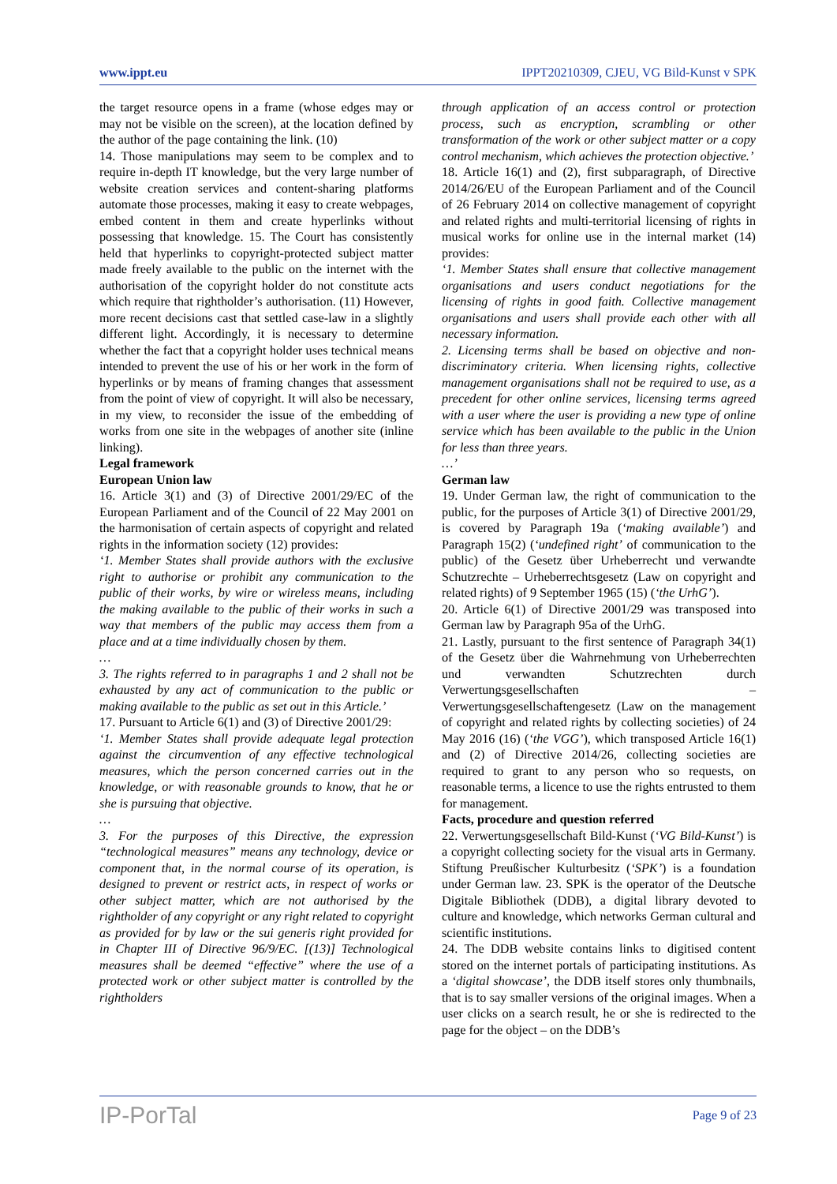www.ippt.eu IPPT20210309, CJEU, VG Bild-Kunst v SPK
the target resource opens in a frame (whose edges may or may not be visible on the screen), at the location defined by the author of the page containing the link. (10)
14. Those manipulations may seem to be complex and to require in-depth IT knowledge, but the very large number of website creation services and content-sharing platforms automate those processes, making it easy to create webpages, embed content in them and create hyperlinks without possessing that knowledge. 15. The Court has consistently held that hyperlinks to copyright-protected subject matter made freely available to the public on the internet with the authorisation of the copyright holder do not constitute acts which require that rightholder’s authorisation. (11) However, more recent decisions cast that settled case-law in a slightly different light. Accordingly, it is necessary to determine whether the fact that a copyright holder uses technical means intended to prevent the use of his or her work in the form of hyperlinks or by means of framing changes that assessment from the point of view of copyright. It will also be necessary, in my view, to reconsider the issue of the embedding of works from one site in the webpages of another site (inline linking).
Legal framework
European Union law
16. Article 3(1) and (3) of Directive 2001/29/EC of the European Parliament and of the Council of 22 May 2001 on the harmonisation of certain aspects of copyright and related rights in the information society (12) provides:
‘1. Member States shall provide authors with the exclusive right to authorise or prohibit any communication to the public of their works, by wire or wireless means, including the making available to the public of their works in such a way that members of the public may access them from a place and at a time individually chosen by them.
…
3. The rights referred to in paragraphs 1 and 2 shall not be exhausted by any act of communication to the public or making available to the public as set out in this Article.’
17. Pursuant to Article 6(1) and (3) of Directive 2001/29:
‘1. Member States shall provide adequate legal protection against the circumvention of any effective technological measures, which the person concerned carries out in the knowledge, or with reasonable grounds to know, that he or she is pursuing that objective.
…
3. For the purposes of this Directive, the expression “technological measures” means any technology, device or component that, in the normal course of its operation, is designed to prevent or restrict acts, in respect of works or other subject matter, which are not authorised by the rightholder of any copyright or any right related to copyright as provided for by law or the sui generis right provided for in Chapter III of Directive 96/9/EC. [(13)] Technological measures shall be deemed “effective” where the use of a protected work or other subject matter is controlled by the rightholders
through application of an access control or protection process, such as encryption, scrambling or other transformation of the work or other subject matter or a copy control mechanism, which achieves the protection objective.’
18. Article 16(1) and (2), first subparagraph, of Directive 2014/26/EU of the European Parliament and of the Council of 26 February 2014 on collective management of copyright and related rights and multi-territorial licensing of rights in musical works for online use in the internal market (14) provides:
‘1. Member States shall ensure that collective management organisations and users conduct negotiations for the licensing of rights in good faith. Collective management organisations and users shall provide each other with all necessary information.
2. Licensing terms shall be based on objective and non-discriminatory criteria. When licensing rights, collective management organisations shall not be required to use, as a precedent for other online services, licensing terms agreed with a user where the user is providing a new type of online service which has been available to the public in the Union for less than three years.
…’
German law
19. Under German law, the right of communication to the public, for the purposes of Article 3(1) of Directive 2001/29, is covered by Paragraph 19a (‘making available’) and Paragraph 15(2) (‘undefined right’ of communication to the public) of the Gesetz über Urheberrecht und verwandte Schutzrechte – Urheberrechtsgesetz (Law on copyright and related rights) of 9 September 1965 (15) (‘the UrhG’).
20. Article 6(1) of Directive 2001/29 was transposed into German law by Paragraph 95a of the UrhG.
21. Lastly, pursuant to the first sentence of Paragraph 34(1) of the Gesetz über die Wahrnehmung von Urheberrechten und verwandten Schutzrechten durch Verwertungsgesellschaften – Verwertungsgesellschaftengesetz (Law on the management of copyright and related rights by collecting societies) of 24 May 2016 (16) (‘the VGG’), which transposed Article 16(1) and (2) of Directive 2014/26, collecting societies are required to grant to any person who so requests, on reasonable terms, a licence to use the rights entrusted to them for management.
Facts, procedure and question referred
22. Verwertungsgesellschaft Bild-Kunst (‘VG Bild-Kunst’) is a copyright collecting society for the visual arts in Germany. Stiftung Preußischer Kulturbesitz (‘SPK’) is a foundation under German law. 23. SPK is the operator of the Deutsche Digitale Bibliothek (DDB), a digital library devoted to culture and knowledge, which networks German cultural and scientific institutions.
24. The DDB website contains links to digitised content stored on the internet portals of participating institutions. As a ‘digital showcase’, the DDB itself stores only thumbnails, that is to say smaller versions of the original images. When a user clicks on a search result, he or she is redirected to the page for the object – on the DDB’s
IP-PorTal Page 9 of 23